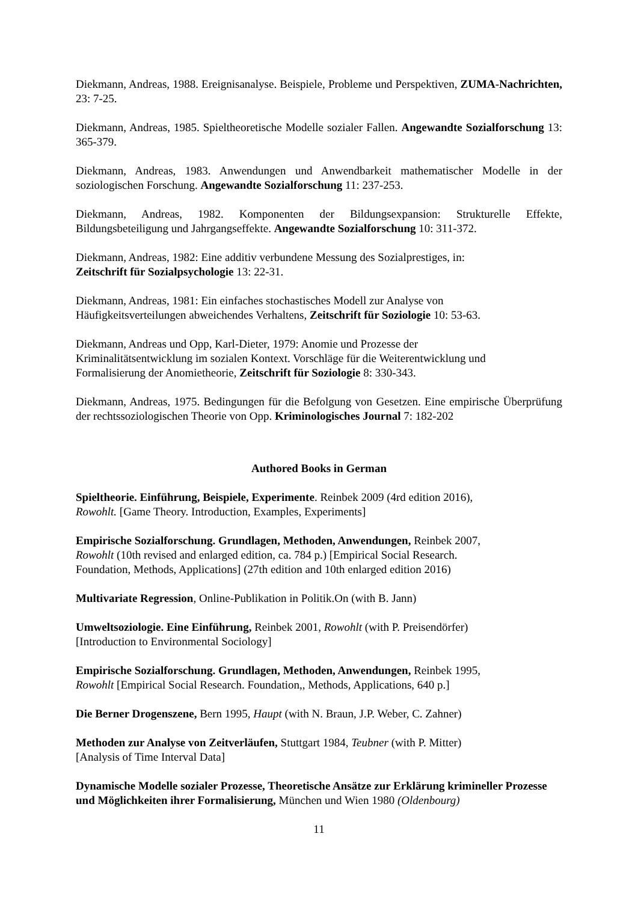Diekmann, Andreas, 1988. Ereignisanalyse. Beispiele, Probleme und Perspektiven, ZUMA-Nachrichten, 23: 7-25.
Diekmann, Andreas, 1985. Spieltheoretische Modelle sozialer Fallen. Angewandte Sozialforschung 13: 365-379.
Diekmann, Andreas, 1983. Anwendungen und Anwendbarkeit mathematischer Modelle in der soziologischen Forschung. Angewandte Sozialforschung 11: 237-253.
Diekmann, Andreas, 1982. Komponenten der Bildungsexpansion: Strukturelle Effekte, Bildungsbeteiligung und Jahrgangseffekte. Angewandte Sozialforschung 10: 311-372.
Diekmann, Andreas, 1982: Eine additiv verbundene Messung des Sozialprestiges, in:
Zeitschrift für Sozialpsychologie 13: 22-31.
Diekmann, Andreas, 1981: Ein einfaches stochastisches Modell zur Analyse von
Häufigkeitsverteilungen abweichendes Verhaltens, Zeitschrift für Soziologie 10: 53-63.
Diekmann, Andreas und Opp, Karl-Dieter, 1979: Anomie und Prozesse der
Kriminalitätsentwicklung im sozialen Kontext. Vorschläge für die Weiterentwicklung und
Formalisierung der Anomietheorie, Zeitschrift für Soziologie 8: 330-343.
Diekmann, Andreas, 1975. Bedingungen für die Befolgung von Gesetzen. Eine empirische Überprüfung der rechtssoziologischen Theorie von Opp. Kriminologisches Journal 7: 182-202
Authored Books in German
Spieltheorie. Einführung, Beispiele, Experimente. Reinbek 2009 (4rd edition 2016),
Rowohlt. [Game Theory. Introduction, Examples, Experiments]
Empirische Sozialforschung. Grundlagen, Methoden, Anwendungen, Reinbek 2007,
Rowohlt (10th revised and enlarged edition, ca. 784 p.) [Empirical Social Research.
Foundation, Methods, Applications] (27th edition and 10th enlarged edition 2016)
Multivariate Regression, Online-Publikation in Politik.On (with B. Jann)
Umweltsoziologie. Eine Einführung, Reinbek 2001, Rowohlt (with P. Preisendörfer)
[Introduction to Environmental Sociology]
Empirische Sozialforschung. Grundlagen, Methoden, Anwendungen, Reinbek 1995,
Rowohlt [Empirical Social Research. Foundation,, Methods, Applications, 640 p.]
Die Berner Drogenszene, Bern 1995, Haupt (with N. Braun, J.P. Weber, C. Zahner)
Methoden zur Analyse von Zeitverläufen, Stuttgart 1984, Teubner (with P. Mitter)
[Analysis of Time Interval Data]
Dynamische Modelle sozialer Prozesse, Theoretische Ansätze zur Erklärung krimineller Prozesse und Möglichkeiten ihrer Formalisierung, München und Wien 1980 (Oldenbourg)
11